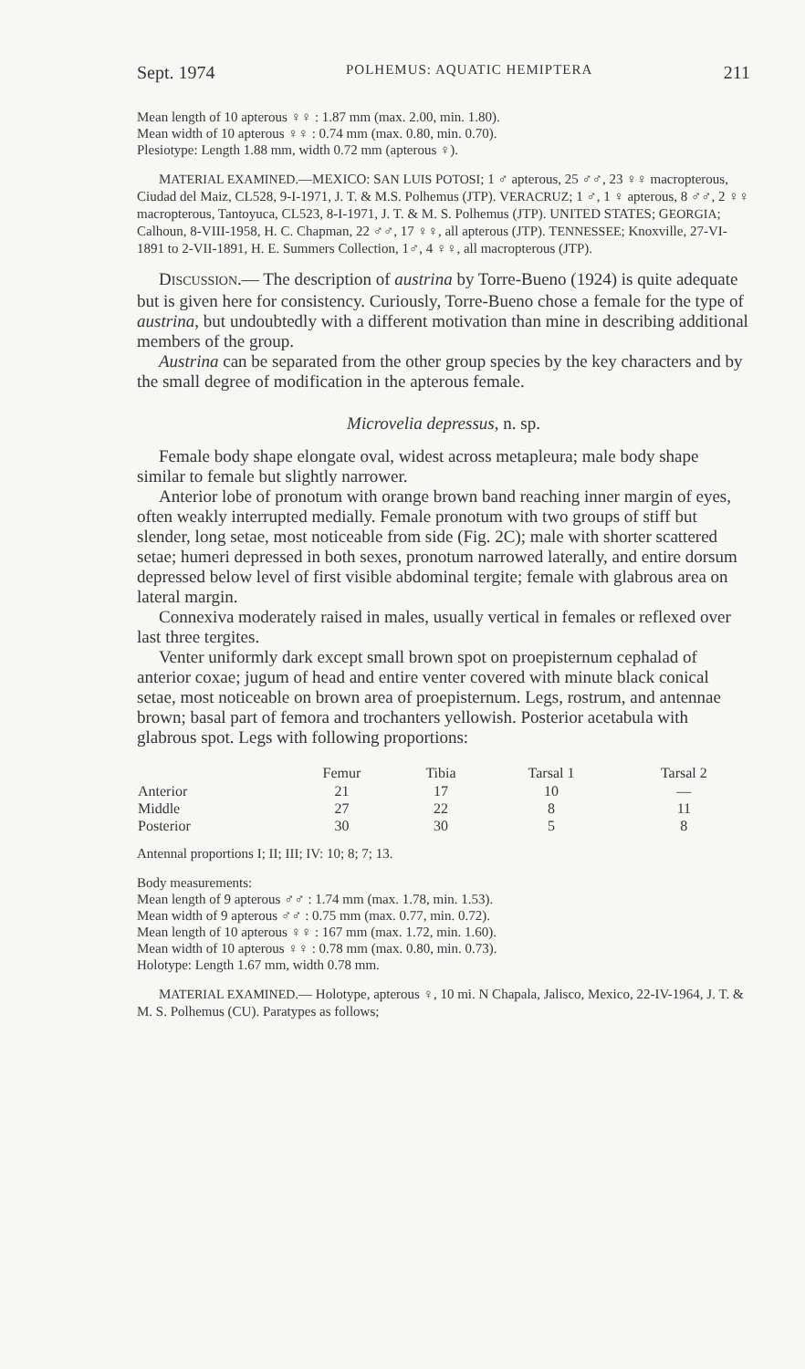Sept. 1974 POLHEMUS: AQUATIC HEMIPTERA 211
Mean length of 10 apterous ♀♀ : 1.87 mm (max. 2.00, min. 1.80).
Mean width of 10 apterous ♀♀ : 0.74 mm (max. 0.80, min. 0.70).
Plesiotype: Length 1.88 mm, width 0.72 mm (apterous ♀).
MATERIAL EXAMINED.—MEXICO: SAN LUIS POTOSI; 1 ♂ apterous, 25 ♂♂, 23 ♀♀ macropterous, Ciudad del Maiz, CL528, 9-I-1971, J. T. & M.S. Polhemus (JTP). VERACRUZ; 1 ♂, 1 ♀ apterous, 8 ♂♂, 2 ♀♀ macropterous, Tantoyuca, CL523, 8-I-1971, J. T. & M. S. Polhemus (JTP). UNITED STATES; GEORGIA; Calhoun, 8-VIII-1958, H. C. Chapman, 22 ♂♂, 17 ♀♀, all apterous (JTP). TENNESSEE; Knoxville, 27-VI-1891 to 2-VII-1891, H. E. Summers Collection, 1♂, 4 ♀♀, all macropterous (JTP).
DISCUSSION.— The description of austrina by Torre-Bueno (1924) is quite adequate but is given here for consistency. Curiously, Torre-Bueno chose a female for the type of austrina, but undoubtedly with a different motivation than mine in describing additional members of the group.
Austrina can be separated from the other group species by the key characters and by the small degree of modification in the apterous female.
Microvelia depressus, n. sp.
Female body shape elongate oval, widest across metapleura; male body shape similar to female but slightly narrower.
Anterior lobe of pronotum with orange brown band reaching inner margin of eyes, often weakly interrupted medially. Female pronotum with two groups of stiff but slender, long setae, most noticeable from side (Fig. 2C); male with shorter scattered setae; humeri depressed in both sexes, pronotum narrowed laterally, and entire dorsum depressed below level of first visible abdominal tergite; female with glabrous area on lateral margin.
Connexiva moderately raised in males, usually vertical in females or reflexed over last three tergites.
Venter uniformly dark except small brown spot on proepisternum cephalad of anterior coxae; jugum of head and entire venter covered with minute black conical setae, most noticeable on brown area of proepisternum. Legs, rostrum, and antennae brown; basal part of femora and trochanters yellowish. Posterior acetabula with glabrous spot. Legs with following proportions:
| | Femur | Tibia | Tarsal 1 | Tarsal 2 |
| --- | --- | --- | --- | --- |
| Anterior | 21 | 17 | 10 | — |
| Middle | 27 | 22 | 8 | 11 |
| Posterior | 30 | 30 | 5 | 8 |
Antennal proportions I; II; III; IV: 10; 8; 7; 13.
Body measurements:
Mean length of 9 apterous ♂♂ : 1.74 mm (max. 1.78, min. 1.53).
Mean width of 9 apterous ♂♂ : 0.75 mm (max. 0.77, min. 0.72).
Mean length of 10 apterous ♀♀ : 167 mm (max. 1.72, min. 1.60).
Mean width of 10 apterous ♀♀ : 0.78 mm (max. 0.80, min. 0.73).
Holotype: Length 1.67 mm, width 0.78 mm.
MATERIAL EXAMINED.— Holotype, apterous ♀, 10 mi. N Chapala, Jalisco, Mexico, 22-IV-1964, J. T. & M. S. Polhemus (CU). Paratypes as follows;